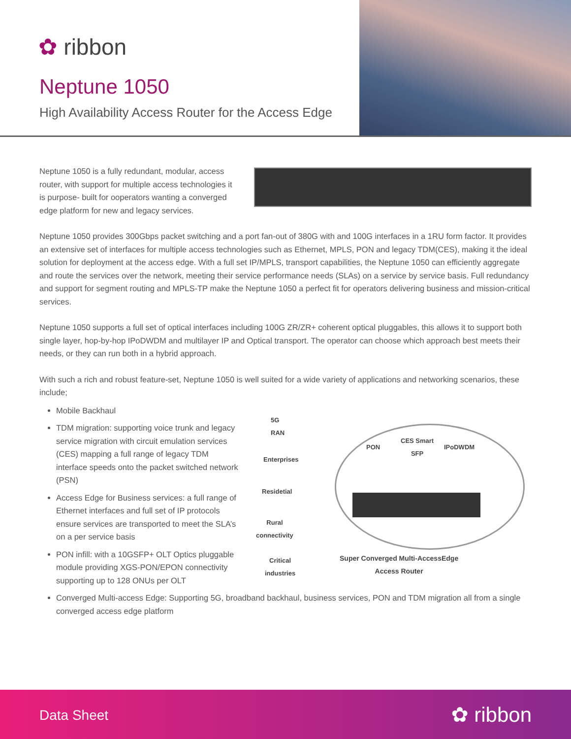✿ ribbon
Neptune 1050
High Availability Access Router for the Access Edge
Neptune 1050 is a fully redundant, modular, access router, with support for multiple access technologies it is purpose- built for ooperators wanting a converged edge platform for new and legacy services.
Neptune 1050 provides 300Gbps packet switching and a port fan-out of 380G with and 100G interfaces in a 1RU form factor. It provides an extensive set of interfaces for multiple access technologies such as Ethernet, MPLS, PON and legacy TDM(CES), making it the ideal solution for deployment at the access edge. With a full set IP/MPLS, transport capabilities, the Neptune 1050 can efficiently aggregate and route the services over the network, meeting their service performance needs (SLAs) on a service by service basis. Full redundancy and support for segment routing and MPLS-TP make the Neptune 1050 a perfect fit for operators delivering business and mission-critical services.
Neptune 1050 supports a full set of optical interfaces including 100G ZR/ZR+ coherent optical pluggables, this allows it to support both single layer, hop-by-hop IPoDWDM and multilayer IP and Optical transport. The operator can choose which approach best meets their needs, or they can run both in a hybrid approach.
With such a rich and robust feature-set, Neptune 1050 is well suited for a wide variety of applications and networking scenarios, these include;
5G
RAN
Enterprises
Residetial
Rural
connectivity
Critical
industries
PON
CES Smart
SFP
IPoDWDM
Super Converged Multi-AccessEdge
Access Router
Mobile Backhaul
TDM migration: supporting voice trunk and legacy service migration with circuit emulation services (CES) mapping a full range of legacy TDM interface speeds onto the packet switched network (PSN)
Access Edge for Business services: a full range of Ethernet interfaces and full set of IP protocols ensure services are transported to meet the SLA’s on a per service basis
PON infill: with a 10GSFP+ OLT Optics pluggable module providing XGS-PON/EPON connectivity supporting up to 128 ONUs per OLT
Converged Multi-access Edge: Supporting 5G, broadband backhaul, business services, PON and TDM migration all from a single converged access edge platform
Data Sheet ✿ ribbon